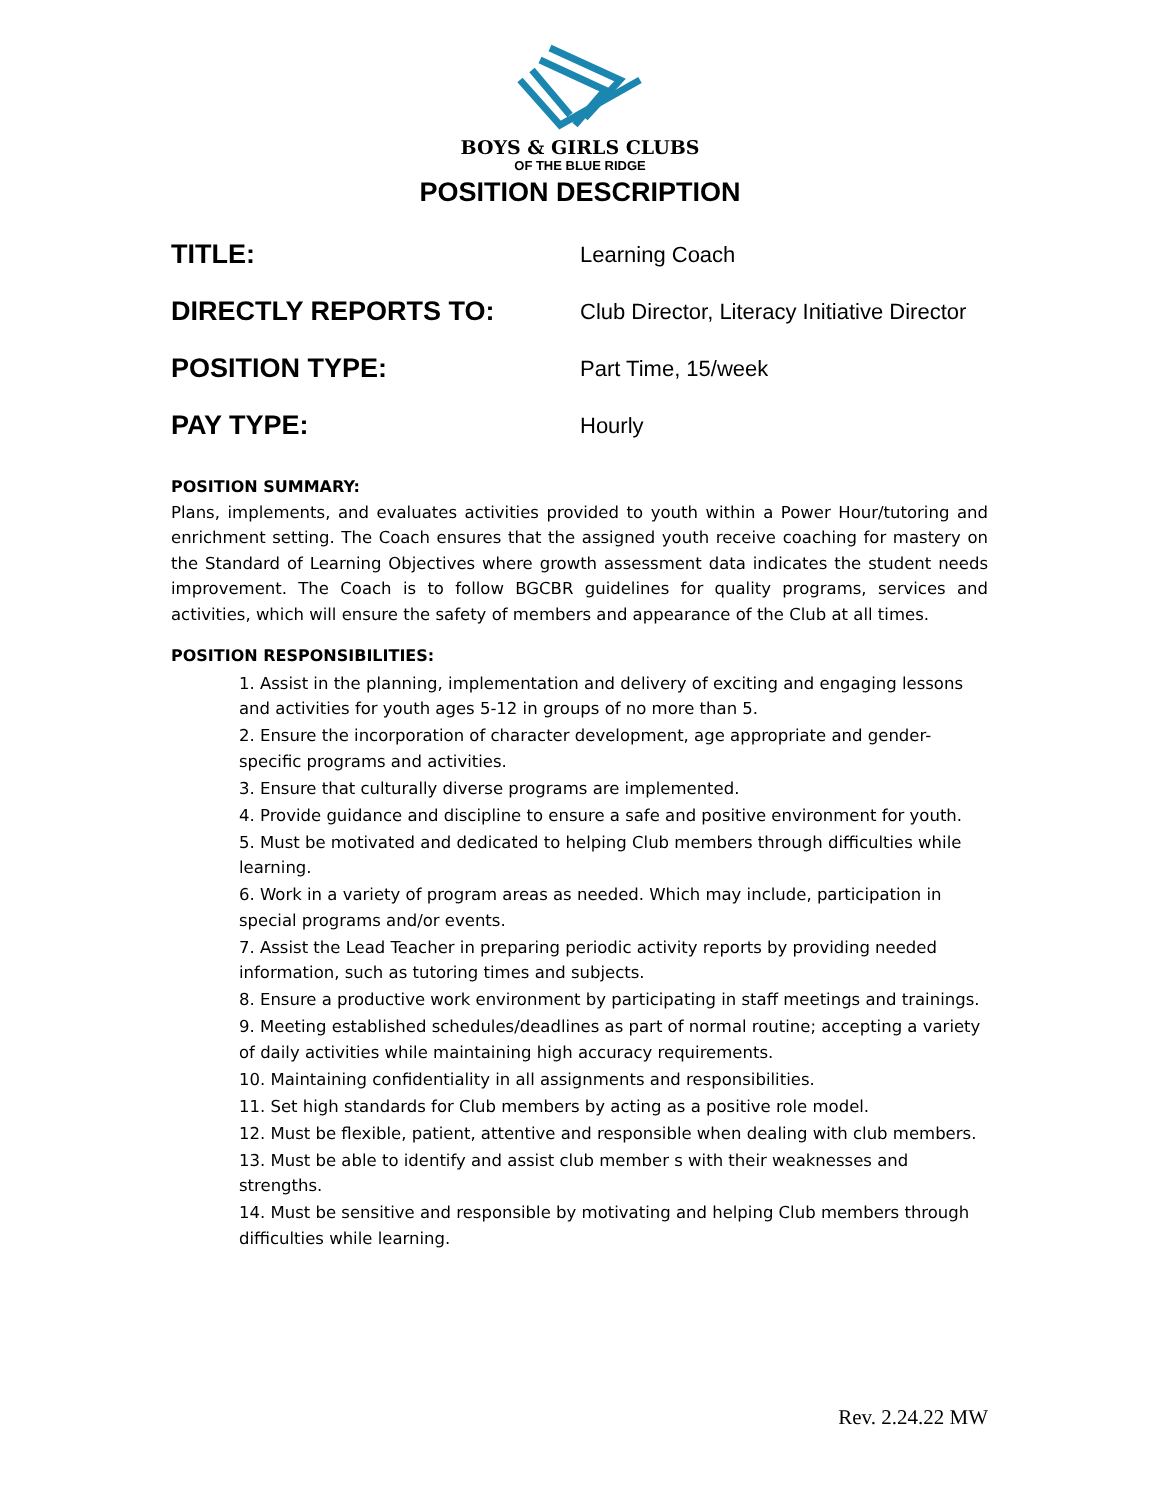BOYS & GIRLS CLUBS
OF THE BLUE RIDGE
POSITION DESCRIPTION
TITLE:
Learning Coach
DIRECTLY REPORTS TO:
Club Director, Literacy Initiative Director
POSITION TYPE:
Part Time, 15/week
PAY TYPE:
Hourly
POSITION SUMMARY:
Plans, implements, and evaluates activities provided to youth within a Power Hour/tutoring and enrichment setting. The Coach ensures that the assigned youth receive coaching for mastery on the Standard of Learning Objectives where growth assessment data indicates the student needs improvement. The Coach is to follow BGCBR guidelines for quality programs, services and activities, which will ensure the safety of members and appearance of the Club at all times.
POSITION RESPONSIBILITIES:
1. Assist in the planning, implementation and delivery of exciting and engaging lessons and activities for youth ages 5-12 in groups of no more than 5.
2. Ensure the incorporation of character development, age appropriate and gender-specific programs and activities.
3. Ensure that culturally diverse programs are implemented.
4. Provide guidance and discipline to ensure a safe and positive environment for youth.
5. Must be motivated and dedicated to helping Club members through difficulties while learning.
6. Work in a variety of program areas as needed. Which may include, participation in special programs and/or events.
7. Assist the Lead Teacher in preparing periodic activity reports by providing needed information, such as tutoring times and subjects.
8. Ensure a productive work environment by participating in staff meetings and trainings.
9. Meeting established schedules/deadlines as part of normal routine; accepting a variety of daily activities while maintaining high accuracy requirements.
10. Maintaining confidentiality in all assignments and responsibilities.
11. Set high standards for Club members by acting as a positive role model.
12. Must be flexible, patient, attentive and responsible when dealing with club members.
13. Must be able to identify and assist club member s with their weaknesses and strengths.
14. Must be sensitive and responsible by motivating and helping Club members through difficulties while learning.
Rev. 2.24.22 MW